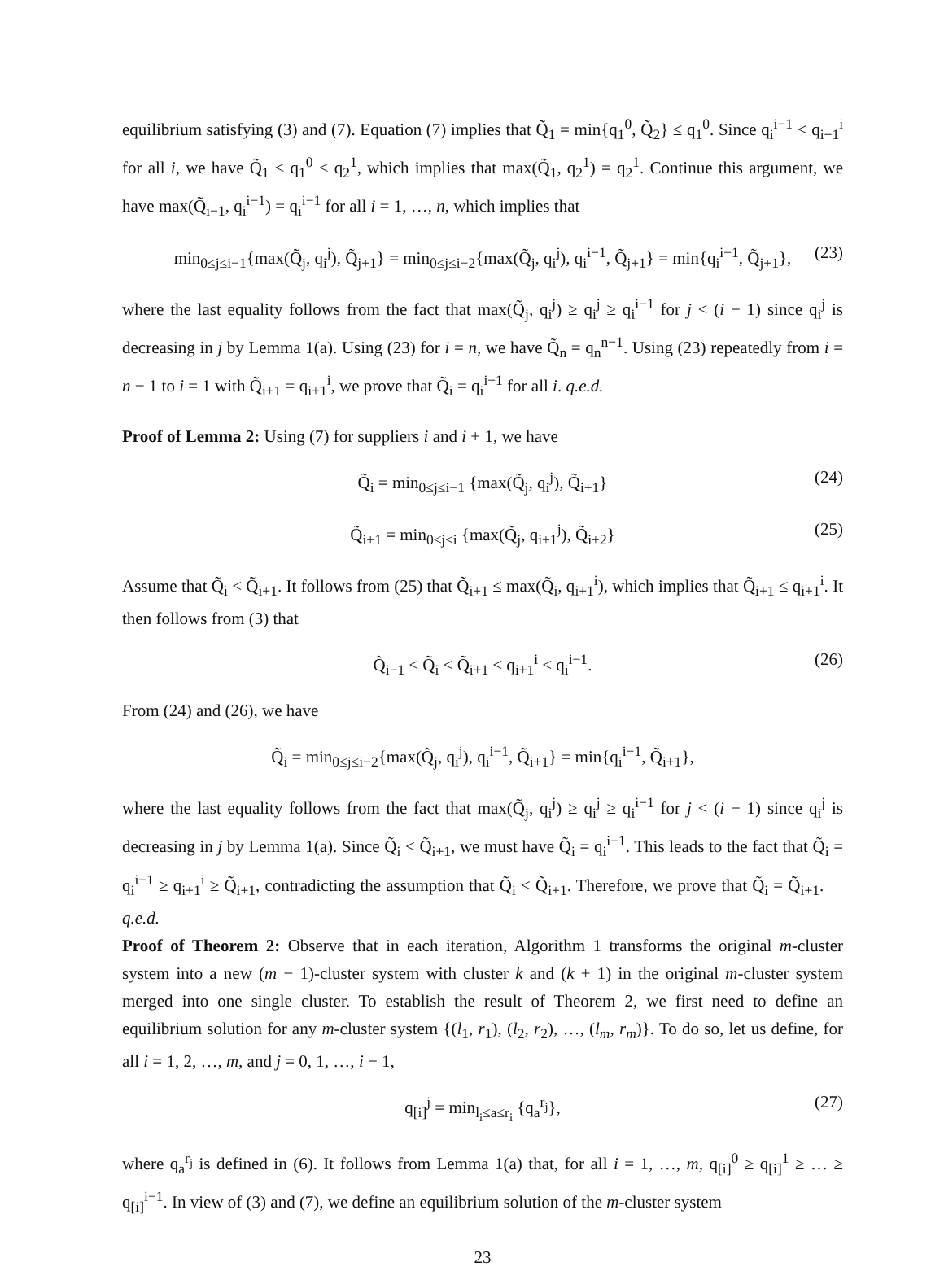equilibrium satisfying (3) and (7). Equation (7) implies that Q̃<sub>1</sub> = min{q<sub>1</sub><sup>0</sup>, Q̃<sub>2</sub>} ≤ q<sub>1</sub><sup>0</sup>. Since q<sub>i</sub><sup>i−1</sup> < q<sub>i+1</sub><sup>i</sup> for all i, we have Q̃<sub>1</sub> ≤ q<sub>1</sub><sup>0</sup> < q<sub>2</sub><sup>1</sup>, which implies that max(Q̃<sub>1</sub>, q<sub>2</sub><sup>1</sup>) = q<sub>2</sub><sup>1</sup>. Continue this argument, we have max(Q̃<sub>i−1</sub>, q<sub>i</sub><sup>i−1</sup>) = q<sub>i</sub><sup>i−1</sup> for all i = 1, …, n, which implies that
min<sub>0≤j≤i−1</sub>{max(Q̃<sub>j</sub>, q<sub>i</sub><sup>j</sup>), Q̃<sub>j+1</sub>} = min<sub>0≤j≤i−2</sub>{max(Q̃<sub>j</sub>, q<sub>i</sub><sup>j</sup>), q<sub>i</sub><sup>i−1</sup>, Q̃<sub>j+1</sub>} = min{q<sub>i</sub><sup>i−1</sup>, Q̃<sub>j+1</sub>}, (23)
where the last equality follows from the fact that max(Q̃<sub>j</sub>, q<sub>i</sub><sup>j</sup>) ≥ q<sub>i</sub><sup>j</sup> ≥ q<sub>i</sub><sup>i−1</sup> for j < (i − 1) since q<sub>i</sub><sup>j</sup> is decreasing in j by Lemma 1(a). Using (23) for i = n, we have Q̃<sub>n</sub> = q<sub>n</sub><sup>n−1</sup>. Using (23) repeatedly from i = n − 1 to i = 1 with Q̃<sub>i+1</sub> = q<sub>i+1</sub><sup>i</sup>, we prove that Q̃<sub>i</sub> = q<sub>i</sub><sup>i−1</sup> for all i. q.e.d.
Proof of Lemma 2: Using (7) for suppliers i and i + 1, we have
Q̃<sub>i</sub> = min<sub>0≤j≤i−1</sub> {max(Q̃<sub>j</sub>, q<sub>i</sub><sup>j</sup>), Q̃<sub>i+1</sub>} (24)
Q̃<sub>i+1</sub> = min<sub>0≤j≤i</sub> {max(Q̃<sub>j</sub>, q<sub>i+1</sub><sup>j</sup>), Q̃<sub>i+2</sub>} (25)
Assume that Q̃<sub>i</sub> < Q̃<sub>i+1</sub>. It follows from (25) that Q̃<sub>i+1</sub> ≤ max(Q̃<sub>i</sub>, q<sub>i+1</sub><sup>i</sup>), which implies that Q̃<sub>i+1</sub> ≤ q<sub>i+1</sub><sup>i</sup>. It then follows from (3) that
Q̃<sub>i−1</sub> ≤ Q̃<sub>i</sub> < Q̃<sub>i+1</sub> ≤ q<sub>i+1</sub><sup>i</sup> ≤ q<sub>i</sub><sup>i−1</sup>. (26)
From (24) and (26), we have
Q̃<sub>i</sub> = min<sub>0≤j≤i−2</sub>{max(Q̃<sub>j</sub>, q<sub>i</sub><sup>j</sup>), q<sub>i</sub><sup>i−1</sup>, Q̃<sub>i+1</sub>} = min{q<sub>i</sub><sup>i−1</sup>, Q̃<sub>i+1</sub>},
where the last equality follows from the fact that max(Q̃<sub>j</sub>, q<sub>i</sub><sup>j</sup>) ≥ q<sub>i</sub><sup>j</sup> ≥ q<sub>i</sub><sup>i−1</sup> for j < (i − 1) since q<sub>i</sub><sup>j</sup> is decreasing in j by Lemma 1(a). Since Q̃<sub>i</sub> < Q̃<sub>i+1</sub>, we must have Q̃<sub>i</sub> = q<sub>i</sub><sup>i−1</sup>. This leads to the fact that Q̃<sub>i</sub> = q<sub>i</sub><sup>i−1</sup> ≥ q<sub>i+1</sub><sup>i</sup> ≥ Q̃<sub>i+1</sub>, contradicting the assumption that Q̃<sub>i</sub> < Q̃<sub>i+1</sub>. Therefore, we prove that Q̃<sub>i</sub> = Q̃<sub>i+1</sub>. q.e.d.
Proof of Theorem 2: Observe that in each iteration, Algorithm 1 transforms the original m-cluster system into a new (m − 1)-cluster system with cluster k and (k + 1) in the original m-cluster system merged into one single cluster. To establish the result of Theorem 2, we first need to define an equilibrium solution for any m-cluster system {(l<sub>1</sub>, r<sub>1</sub>), (l<sub>2</sub>, r<sub>2</sub>), …, (l<sub>m</sub>, r<sub>m</sub>)}. To do so, let us define, for all i = 1, 2, …, m, and j = 0, 1, …, i − 1,
q<sub>[i]</sub><sup>j</sup> = min<sub>l<sub>i</sub>≤a≤r<sub>i</sub></sub> {q<sub>a</sub><sup>r<sub>j</sub></sup>}, (27)
where q<sub>a</sub><sup>r<sub>j</sub></sup> is defined in (6). It follows from Lemma 1(a) that, for all i = 1, …, m, q<sub>[i]</sub><sup>0</sup> ≥ q<sub>[i]</sub><sup>1</sup> ≥ … ≥ q<sub>[i]</sub><sup>i−1</sup>. In view of (3) and (7), we define an equilibrium solution of the m-cluster system
23